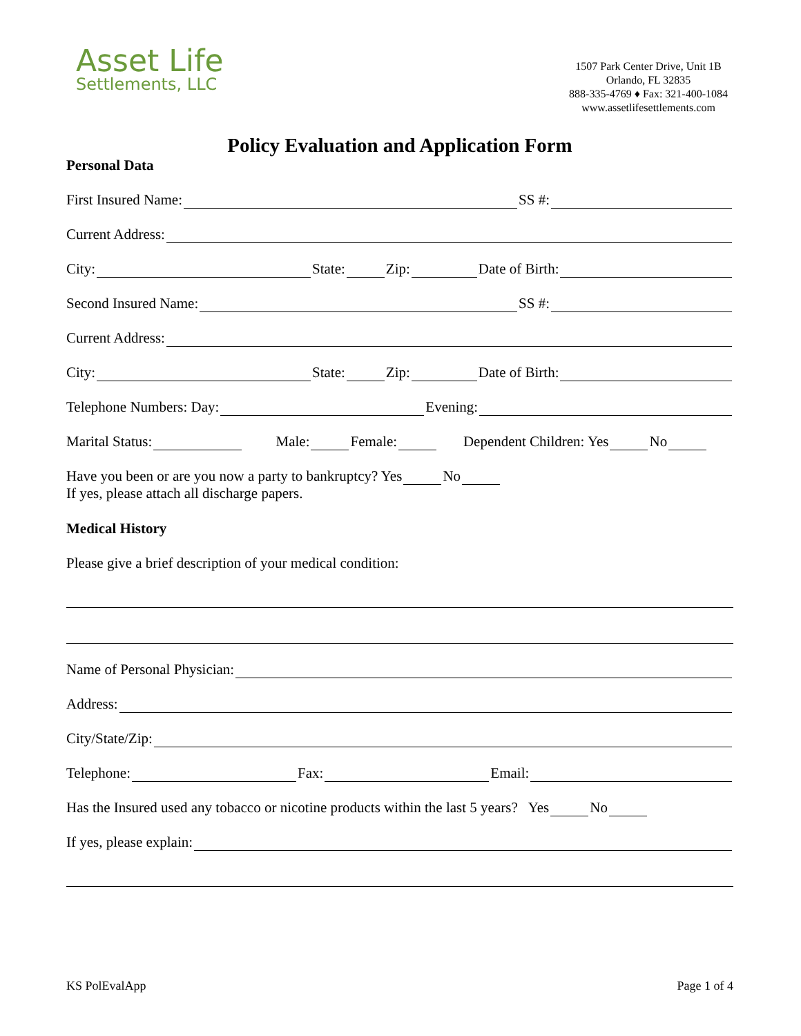Asset Life
Settlements, LLC
1507 Park Center Drive, Unit 1B
Orlando, FL 32835
888-335-4769 ♦ Fax: 321-400-1084
www.assetlifesettlements.com
Policy Evaluation and Application Form
Personal Data
First Insured Name: SS #:
Current Address:
City: State: Zip: Date of Birth:
Second Insured Name: SS #:
Current Address:
City: State: Zip: Date of Birth:
Telephone Numbers: Day: Evening:
Marital Status: Male: Female: Dependent Children: Yes No
Have you been or are you now a party to bankruptcy? Yes No
If yes, please attach all discharge papers.
Medical History
Please give a brief description of your medical condition:
Name of Personal Physician:
Address:
City/State/Zip:
Telephone: Fax: Email:
Has the Insured used any tobacco or nicotine products within the last 5 years? Yes No
If yes, please explain:
KS PolEvalApp Page 1 of 4